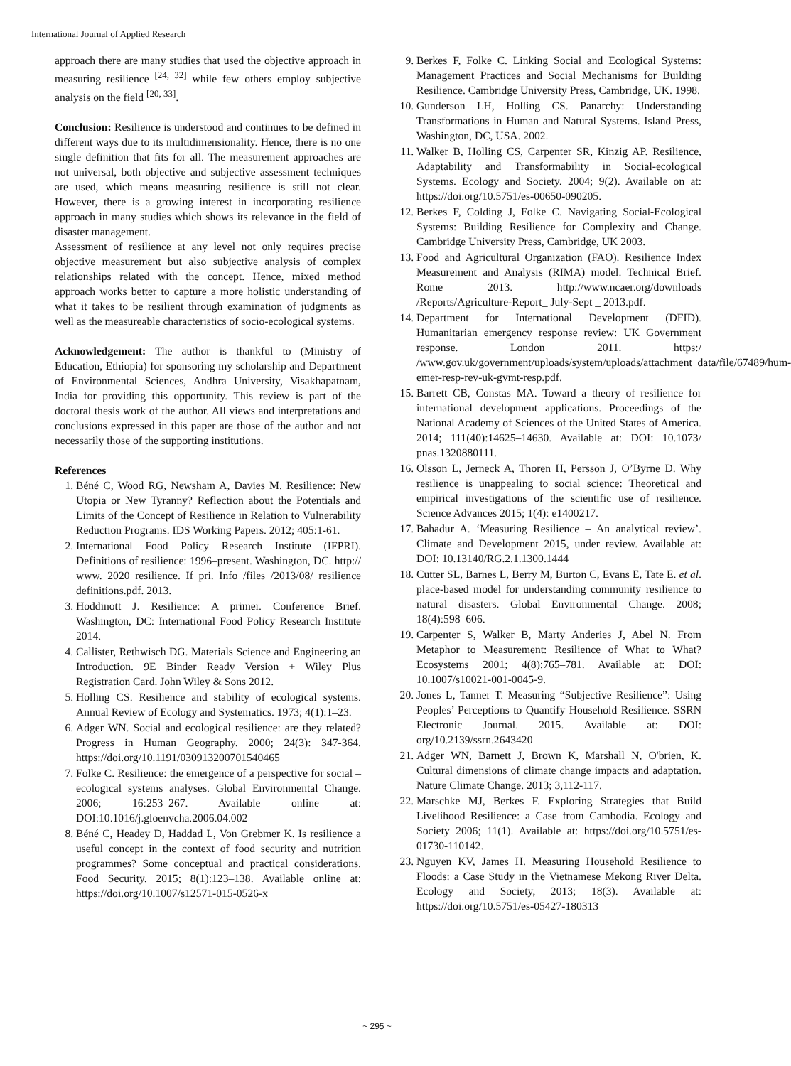International Journal of Applied Research
approach there are many studies that used the objective approach in measuring resilience <sup>[24, 32]</sup> while few others employ subjective analysis on the field <sup>[20, 33]</sup>.
Conclusion: Resilience is understood and continues to be defined in different ways due to its multidimensionality. Hence, there is no one single definition that fits for all. The measurement approaches are not universal, both objective and subjective assessment techniques are used, which means measuring resilience is still not clear. However, there is a growing interest in incorporating resilience approach in many studies which shows its relevance in the field of disaster management.
Assessment of resilience at any level not only requires precise objective measurement but also subjective analysis of complex relationships related with the concept. Hence, mixed method approach works better to capture a more holistic understanding of what it takes to be resilient through examination of judgments as well as the measureable characteristics of socio-ecological systems.
Acknowledgement: The author is thankful to (Ministry of Education, Ethiopia) for sponsoring my scholarship and Department of Environmental Sciences, Andhra University, Visakhapatnam, India for providing this opportunity. This review is part of the doctoral thesis work of the author. All views and interpretations and conclusions expressed in this paper are those of the author and not necessarily those of the supporting institutions.
References
1. Béné C, Wood RG, Newsham A, Davies M. Resilience: New Utopia or New Tyranny? Reflection about the Potentials and Limits of the Concept of Resilience in Relation to Vulnerability Reduction Programs. IDS Working Papers. 2012; 405:1-61.
2. International Food Policy Research Institute (IFPRI). Definitions of resilience: 1996–present. Washington, DC. http:// www. 2020 resilience. If pri. Info /files /2013/08/ resilience definitions.pdf. 2013.
3. Hoddinott J. Resilience: A primer. Conference Brief. Washington, DC: International Food Policy Research Institute 2014.
4. Callister, Rethwisch DG. Materials Science and Engineering an Introduction. 9E Binder Ready Version + Wiley Plus Registration Card. John Wiley & Sons 2012.
5. Holling CS. Resilience and stability of ecological systems. Annual Review of Ecology and Systematics. 1973; 4(1):1–23.
6. Adger WN. Social and ecological resilience: are they related? Progress in Human Geography. 2000; 24(3): 347-364. https://doi.org/10.1191/030913200701540465
7. Folke C. Resilience: the emergence of a perspective for social – ecological systems analyses. Global Environmental Change. 2006; 16:253–267. Available online at: DOI:10.1016/j.gloenvcha.2006.04.002
8. Béné C, Headey D, Haddad L, Von Grebmer K. Is resilience a useful concept in the context of food security and nutrition programmes? Some conceptual and practical considerations. Food Security. 2015; 8(1):123–138. Available online at: https://doi.org/10.1007/s12571-015-0526-x
9. Berkes F, Folke C. Linking Social and Ecological Systems: Management Practices and Social Mechanisms for Building Resilience. Cambridge University Press, Cambridge, UK. 1998.
10. Gunderson LH, Holling CS. Panarchy: Understanding Transformations in Human and Natural Systems. Island Press, Washington, DC, USA. 2002.
11. Walker B, Holling CS, Carpenter SR, Kinzig AP. Resilience, Adaptability and Transformability in Social-ecological Systems. Ecology and Society. 2004; 9(2). Available on at: https://doi.org/10.5751/es-00650-090205.
12. Berkes F, Colding J, Folke C. Navigating Social-Ecological Systems: Building Resilience for Complexity and Change. Cambridge University Press, Cambridge, UK 2003.
13. Food and Agricultural Organization (FAO). Resilience Index Measurement and Analysis (RIMA) model. Technical Brief. Rome 2013. http://www.ncaer.org/downloads /Reports/Agriculture-Report_ July-Sept _ 2013.pdf.
14. Department for International Development (DFID). Humanitarian emergency response review: UK Government response. London 2011. https:/ /www.gov.uk/government/uploads/system/uploads/attachment_data/file/67489/hum-emer-resp-rev-uk-gvmt-resp.pdf.
15. Barrett CB, Constas MA. Toward a theory of resilience for international development applications. Proceedings of the National Academy of Sciences of the United States of America. 2014; 111(40):14625–14630. Available at: DOI: 10.1073/ pnas.1320880111.
16. Olsson L, Jerneck A, Thoren H, Persson J, O’Byrne D. Why resilience is unappealing to social science: Theoretical and empirical investigations of the scientific use of resilience. Science Advances 2015; 1(4): e1400217.
17. Bahadur A. ‘Measuring Resilience – An analytical review’. Climate and Development 2015, under review. Available at: DOI: 10.13140/RG.2.1.1300.1444
18. Cutter SL, Barnes L, Berry M, Burton C, Evans E, Tate E. et al. place-based model for understanding community resilience to natural disasters. Global Environmental Change. 2008; 18(4):598–606.
19. Carpenter S, Walker B, Marty Anderies J, Abel N. From Metaphor to Measurement: Resilience of What to What? Ecosystems 2001; 4(8):765–781. Available at: DOI: 10.1007/s10021-001-0045-9.
20. Jones L, Tanner T. Measuring “Subjective Resilience”: Using Peoples’ Perceptions to Quantify Household Resilience. SSRN Electronic Journal. 2015. Available at: DOI: org/10.2139/ssrn.2643420
21. Adger WN, Barnett J, Brown K, Marshall N, O'brien, K. Cultural dimensions of climate change impacts and adaptation. Nature Climate Change. 2013; 3,112-117.
22. Marschke MJ, Berkes F. Exploring Strategies that Build Livelihood Resilience: a Case from Cambodia. Ecology and Society 2006; 11(1). Available at: https://doi.org/10.5751/es-01730-110142.
23. Nguyen KV, James H. Measuring Household Resilience to Floods: a Case Study in the Vietnamese Mekong River Delta. Ecology and Society, 2013; 18(3). Available at: https://doi.org/10.5751/es-05427-180313
~ 295 ~